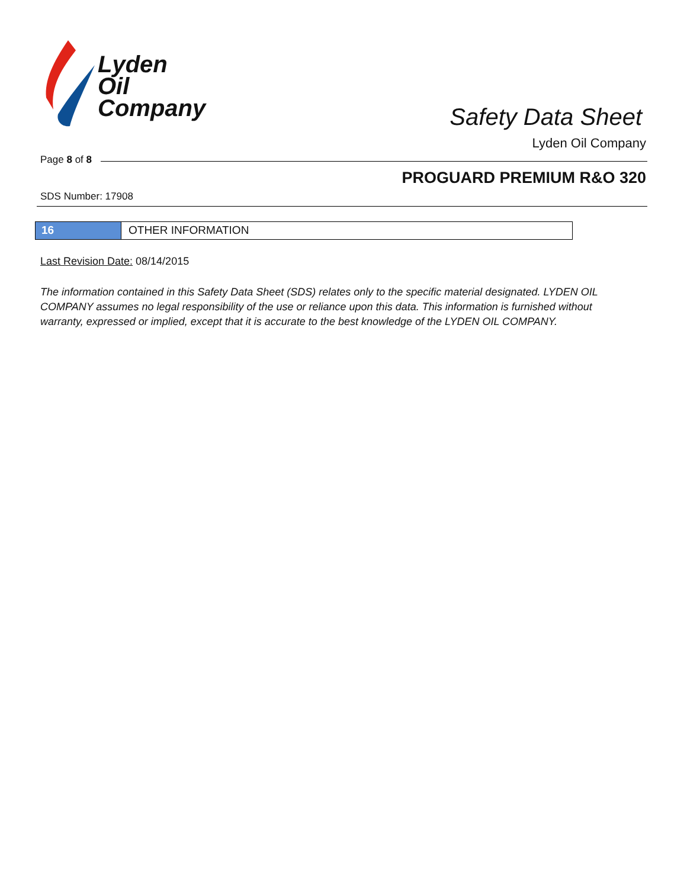Lyden
Oil
Company
Safety Data Sheet
Lyden Oil Company
Page 8 of 8
PROGUARD PREMIUM R&O 320
SDS Number: 17908
16 OTHER INFORMATION
Last Revision Date: 08/14/2015
The information contained in this Safety Data Sheet (SDS) relates only to the specific material designated. LYDEN OIL COMPANY assumes no legal responsibility of the use or reliance upon this data. This information is furnished without warranty, expressed or implied, except that it is accurate to the best knowledge of the LYDEN OIL COMPANY.